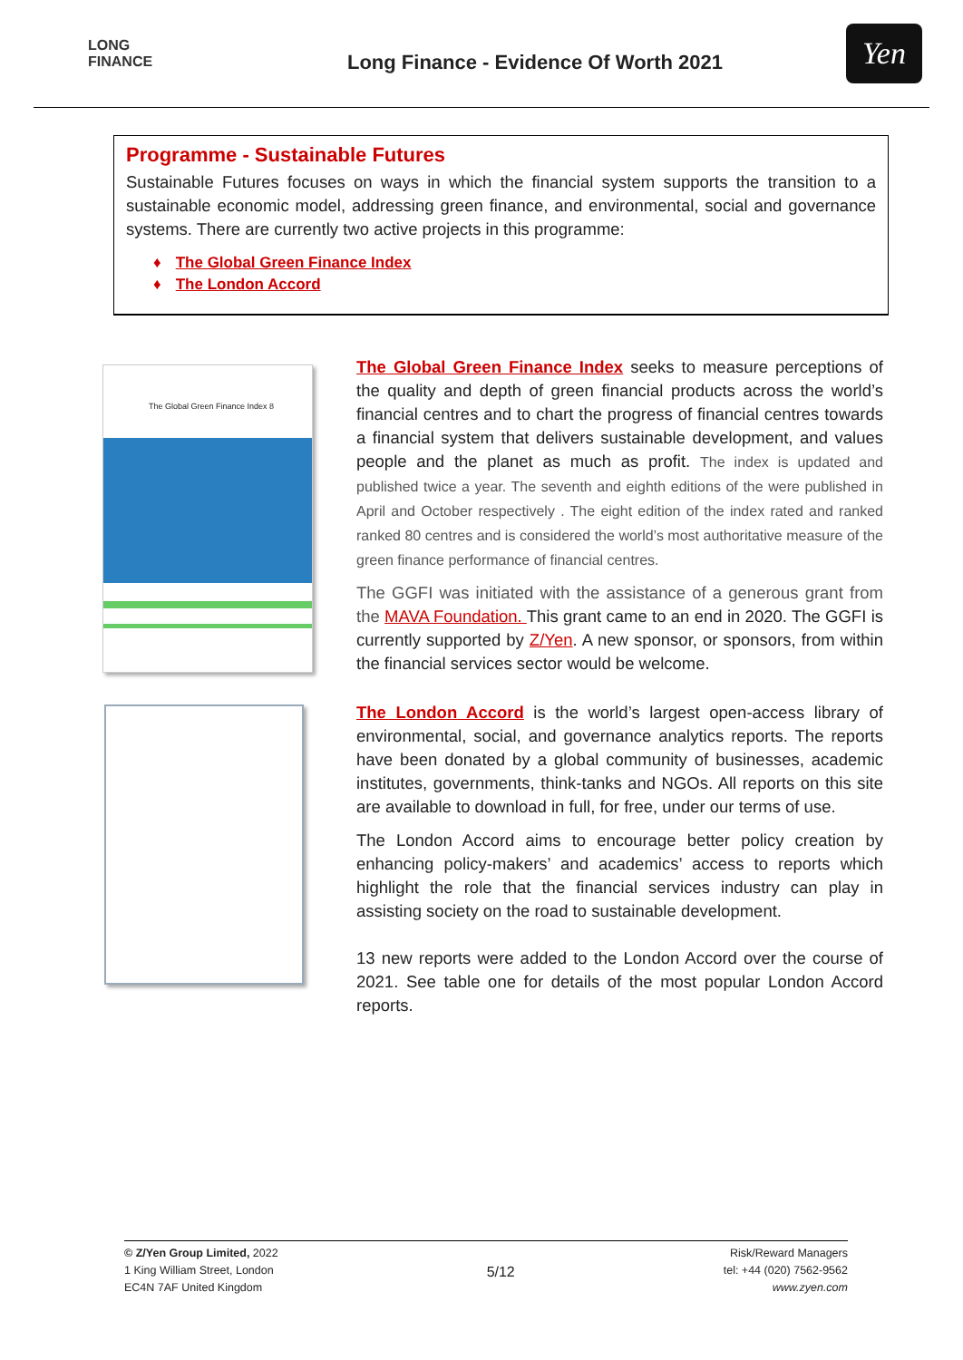LONG
FINANCE
Long Finance - Evidence Of Worth 2021
Yen
Programme - Sustainable Futures
Sustainable Futures focuses on ways in which the financial system supports the transition to a sustainable economic model, addressing green finance, and environmental, social and governance systems. There are currently two active projects in this programme:
♦ The Global Green Finance Index
♦ The London Accord
The Global Green Finance Index 8
The Global Green Finance Index seeks to measure perceptions of the quality and depth of green financial products across the world’s financial centres and to chart the progress of financial centres towards a financial system that delivers sustainable development, and values people and the planet as much as profit. The index is updated and published twice a year. The seventh and eighth editions of the were published in April and October respectively . The eight edition of the index rated and ranked ranked 80 centres and is considered the world’s most authoritative measure of the green finance performance of financial centres.
The GGFI was initiated with the assistance of a generous grant from the MAVA Foundation. This grant came to an end in 2020. The GGFI is currently supported by Z/Yen. A new sponsor, or sponsors, from within the financial services sector would be welcome.
The London Accord is the world’s largest open-access library of environmental, social, and governance analytics reports. The reports have been donated by a global community of businesses, academic institutes, governments, think-tanks and NGOs. All reports on this site are available to download in full, for free, under our terms of use.
The London Accord aims to encourage better policy creation by enhancing policy-makers’ and academics’ access to reports which highlight the role that the financial services industry can play in assisting society on the road to sustainable development.
13 new reports were added to the London Accord over the course of 2021. See table one for details of the most popular London Accord reports.
© Z/Yen Group Limited, 2022
1 King William Street, London
EC4N 7AF United Kingdom
5/12
Risk/Reward Managers
tel: +44 (020) 7562-9562
www.zyen.com